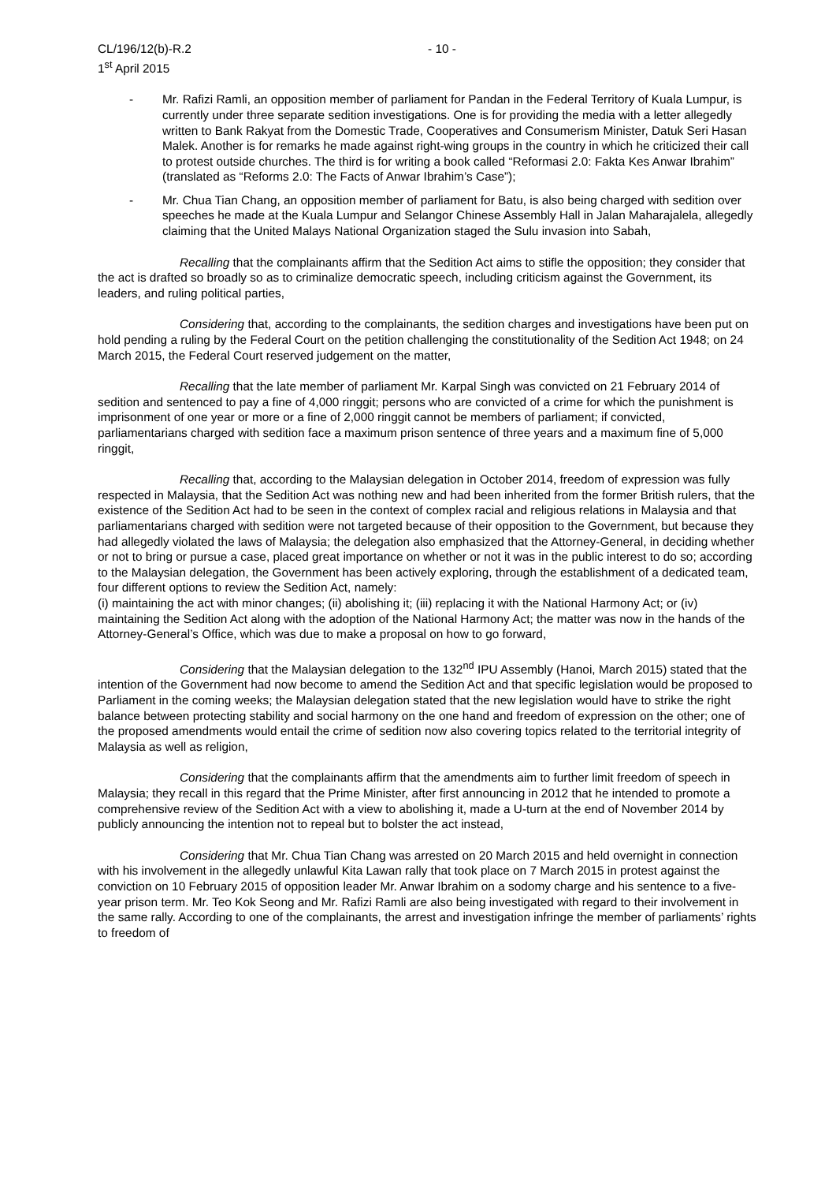CL/196/12(b)-R.2 - 10 -
1<sup>st</sup> April 2015
- Mr. Rafizi Ramli, an opposition member of parliament for Pandan in the Federal Territory of Kuala Lumpur, is currently under three separate sedition investigations. One is for providing the media with a letter allegedly written to Bank Rakyat from the Domestic Trade, Cooperatives and Consumerism Minister, Datuk Seri Hasan Malek. Another is for remarks he made against right-wing groups in the country in which he criticized their call to protest outside churches. The third is for writing a book called “Reformasi 2.0: Fakta Kes Anwar Ibrahim” (translated as “Reforms 2.0: The Facts of Anwar Ibrahim’s Case”);
- Mr. Chua Tian Chang, an opposition member of parliament for Batu, is also being charged with sedition over speeches he made at the Kuala Lumpur and Selangor Chinese Assembly Hall in Jalan Maharajalela, allegedly claiming that the United Malays National Organization staged the Sulu invasion into Sabah,
Recalling that the complainants affirm that the Sedition Act aims to stifle the opposition; they consider that the act is drafted so broadly so as to criminalize democratic speech, including criticism against the Government, its leaders, and ruling political parties,
Considering that, according to the complainants, the sedition charges and investigations have been put on hold pending a ruling by the Federal Court on the petition challenging the constitutionality of the Sedition Act 1948; on 24 March 2015, the Federal Court reserved judgement on the matter,
Recalling that the late member of parliament Mr. Karpal Singh was convicted on 21 February 2014 of sedition and sentenced to pay a fine of 4,000 ringgit; persons who are convicted of a crime for which the punishment is imprisonment of one year or more or a fine of 2,000 ringgit cannot be members of parliament; if convicted, parliamentarians charged with sedition face a maximum prison sentence of three years and a maximum fine of 5,000 ringgit,
Recalling that, according to the Malaysian delegation in October 2014, freedom of expression was fully respected in Malaysia, that the Sedition Act was nothing new and had been inherited from the former British rulers, that the existence of the Sedition Act had to be seen in the context of complex racial and religious relations in Malaysia and that parliamentarians charged with sedition were not targeted because of their opposition to the Government, but because they had allegedly violated the laws of Malaysia; the delegation also emphasized that the Attorney-General, in deciding whether or not to bring or pursue a case, placed great importance on whether or not it was in the public interest to do so; according to the Malaysian delegation, the Government has been actively exploring, through the establishment of a dedicated team, four different options to review the Sedition Act, namely:
(i) maintaining the act with minor changes; (ii) abolishing it; (iii) replacing it with the National Harmony Act; or (iv) maintaining the Sedition Act along with the adoption of the National Harmony Act; the matter was now in the hands of the Attorney-General’s Office, which was due to make a proposal on how to go forward,
Considering that the Malaysian delegation to the 132<sup>nd</sup> IPU Assembly (Hanoi, March 2015) stated that the intention of the Government had now become to amend the Sedition Act and that specific legislation would be proposed to Parliament in the coming weeks; the Malaysian delegation stated that the new legislation would have to strike the right balance between protecting stability and social harmony on the one hand and freedom of expression on the other; one of the proposed amendments would entail the crime of sedition now also covering topics related to the territorial integrity of Malaysia as well as religion,
Considering that the complainants affirm that the amendments aim to further limit freedom of speech in Malaysia; they recall in this regard that the Prime Minister, after first announcing in 2012 that he intended to promote a comprehensive review of the Sedition Act with a view to abolishing it, made a U-turn at the end of November 2014 by publicly announcing the intention not to repeal but to bolster the act instead,
Considering that Mr. Chua Tian Chang was arrested on 20 March 2015 and held overnight in connection with his involvement in the allegedly unlawful Kita Lawan rally that took place on 7 March 2015 in protest against the conviction on 10 February 2015 of opposition leader Mr. Anwar Ibrahim on a sodomy charge and his sentence to a five-year prison term. Mr. Teo Kok Seong and Mr. Rafizi Ramli are also being investigated with regard to their involvement in the same rally. According to one of the complainants, the arrest and investigation infringe the member of parliaments’ rights to freedom of